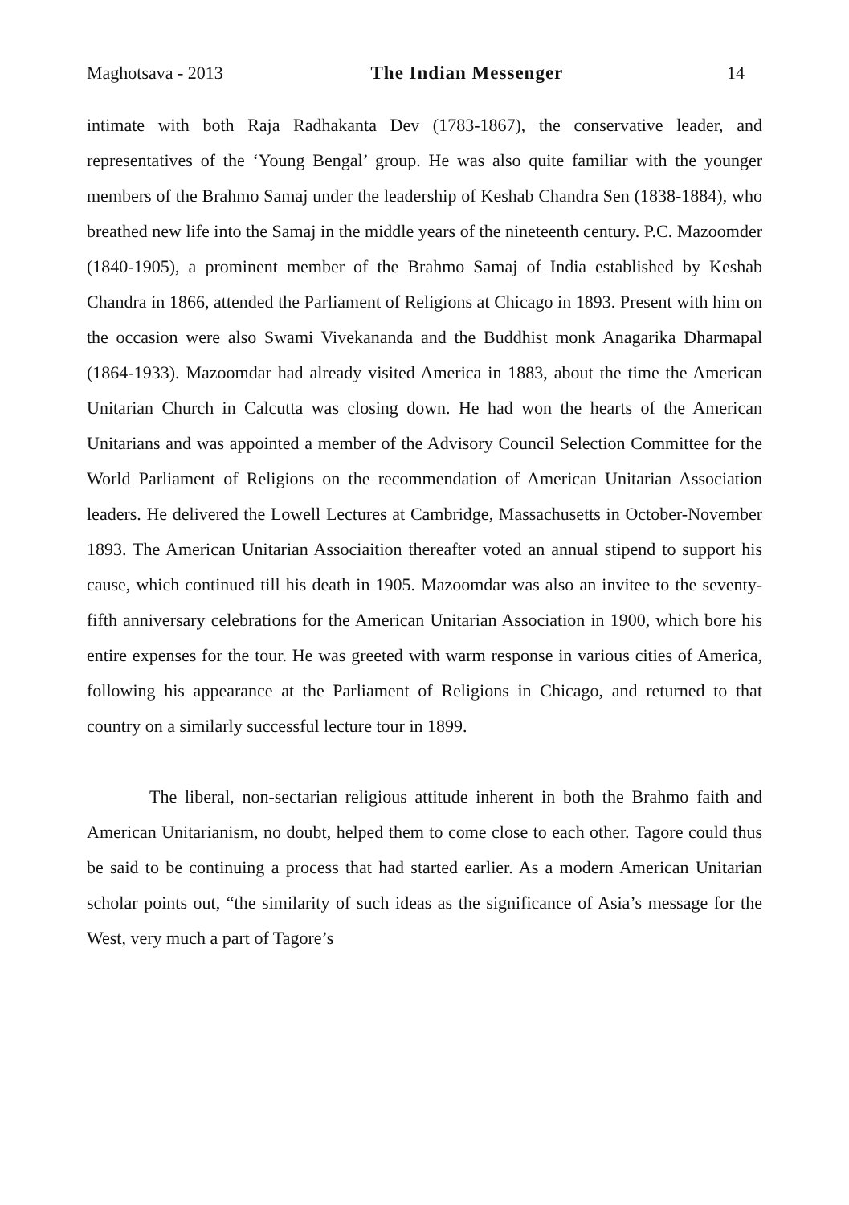Maghotsava - 2013 The Indian Messenger 14
intimate with both Raja Radhakanta Dev (1783-1867), the conservative leader, and representatives of the ‘Young Bengal’ group. He was also quite familiar with the younger members of the Brahmo Samaj under the leadership of Keshab Chandra Sen (1838-1884), who breathed new life into the Samaj in the middle years of the nineteenth century. P.C. Mazoomder (1840-1905), a prominent member of the Brahmo Samaj of India established by Keshab Chandra in 1866, attended the Parliament of Religions at Chicago in 1893. Present with him on the occasion were also Swami Vivekananda and the Buddhist monk Anagarika Dharmapal (1864-1933). Mazoomdar had already visited America in 1883, about the time the American Unitarian Church in Calcutta was closing down. He had won the hearts of the American Unitarians and was appointed a member of the Advisory Council Selection Committee for the World Parliament of Religions on the recommendation of American Unitarian Association leaders. He delivered the Lowell Lectures at Cambridge, Massachusetts in October-November 1893. The American Unitarian Associaition thereafter voted an annual stipend to support his cause, which continued till his death in 1905. Mazoomdar was also an invitee to the seventy-fifth anniversary celebrations for the American Unitarian Association in 1900, which bore his entire expenses for the tour. He was greeted with warm response in various cities of America, following his appearance at the Parliament of Religions in Chicago, and returned to that country on a similarly successful lecture tour in 1899.
The liberal, non-sectarian religious attitude inherent in both the Brahmo faith and American Unitarianism, no doubt, helped them to come close to each other. Tagore could thus be said to be continuing a process that had started earlier. As a modern American Unitarian scholar points out, “the similarity of such ideas as the significance of Asia’s message for the West, very much a part of Tagore’s